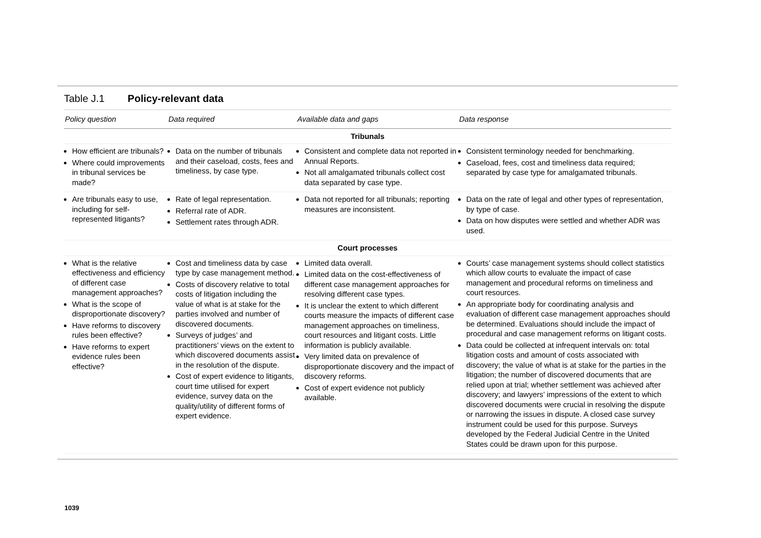Table J.1 Policy-relevant data
| Policy question | Data required | Available data and gaps | Data response |
| --- | --- | --- | --- |
| Tribunals | | | |
| How efficient are tribunals? Where could improvements in tribunal services be made? | Data on the number of tribunals and their caseload, costs, fees and timeliness, by case type. | Consistent and complete data not reported in Annual Reports. Not all amalgamated tribunals collect cost data separated by case type. | Consistent terminology needed for benchmarking. Caseload, fees, cost and timeliness data required; separated by case type for amalgamated tribunals. |
| Are tribunals easy to use, including for self-represented litigants? | Rate of legal representation. Referral rate of ADR. Settlement rates through ADR. | Data not reported for all tribunals; reporting measures are inconsistent. | Data on the rate of legal and other types of representation, by type of case. Data on how disputes were settled and whether ADR was used. |
| Court processes | | | |
| What is the relative effectiveness and efficiency of different case management approaches? What is the scope of disproportionate discovery? Have reforms to discovery rules been effective? Have reforms to expert evidence rules been effective? | Cost and timeliness data by case type by case management method. Costs of discovery relative to total costs of litigation including the value of what is at stake for the parties involved and number of discovered documents. Surveys of judges’ and practitioners’ views on the extent to which discovered documents assist in the resolution of the dispute. Cost of expert evidence to litigants, court time utilised for expert evidence, survey data on the quality/utility of different forms of expert evidence. | Limited data overall. Limited data on the cost-effectiveness of different case management approaches for resolving different case types. It is unclear the extent to which different courts measure the impacts of different case management approaches on timeliness, court resources and litigant costs. Little information is publicly available. Very limited data on prevalence of disproportionate discovery and the impact of discovery reforms. Cost of expert evidence not publicly available. | Courts’ case management systems should collect statistics which allow courts to evaluate the impact of case management and procedural reforms on timeliness and court resources. An appropriate body for coordinating analysis and evaluation of different case management approaches should be determined. Evaluations should include the impact of procedural and case management reforms on litigant costs. Data could be collected at infrequent intervals on: total litigation costs and amount of costs associated with discovery; the value of what is at stake for the parties in the litigation; the number of discovered documents that are relied upon at trial; whether settlement was achieved after discovery; and lawyers’ impressions of the extent to which discovered documents were crucial in resolving the dispute or narrowing the issues in dispute. A closed case survey instrument could be used for this purpose. Surveys developed by the Federal Judicial Centre in the United States could be drawn upon for this purpose. |
1039